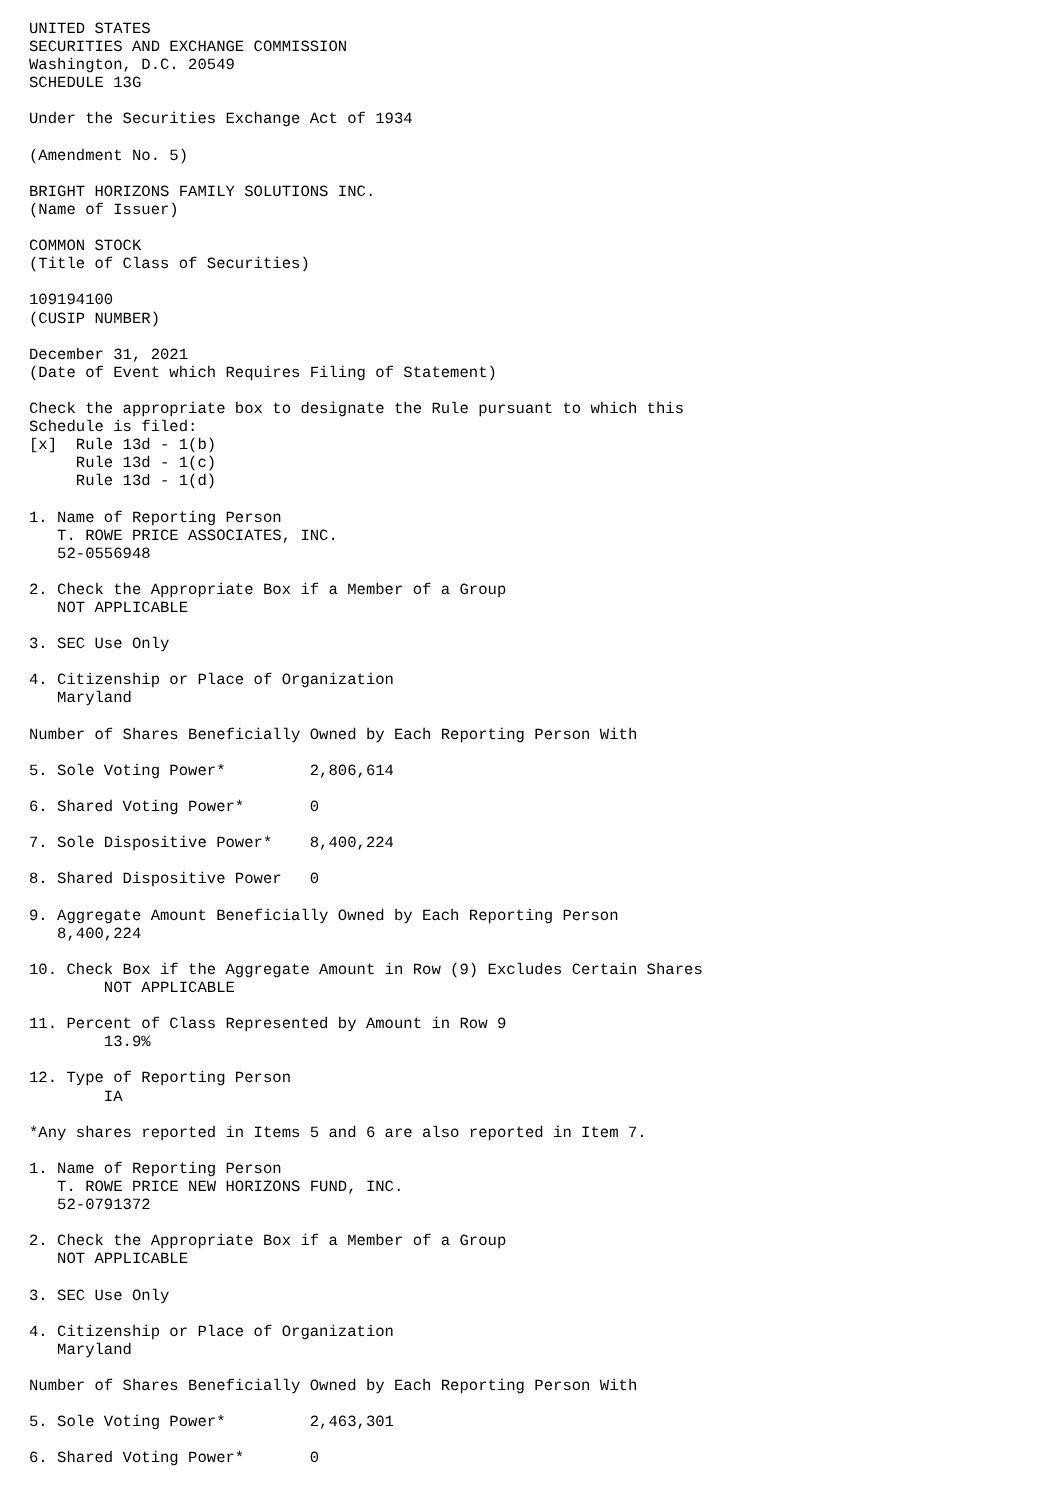UNITED STATES
SECURITIES AND EXCHANGE COMMISSION
Washington, D.C. 20549
SCHEDULE 13G

Under the Securities Exchange Act of 1934

(Amendment No. 5)

BRIGHT HORIZONS FAMILY SOLUTIONS INC.
(Name of Issuer)

COMMON STOCK
(Title of Class of Securities)

109194100
(CUSIP NUMBER)

December 31, 2021
(Date of Event which Requires Filing of Statement)

Check the appropriate box to designate the Rule pursuant to which this
Schedule is filed:
[x]  Rule 13d - 1(b)
     Rule 13d - 1(c)
     Rule 13d - 1(d)

1. Name of Reporting Person
   T. ROWE PRICE ASSOCIATES, INC.
   52-0556948

2. Check the Appropriate Box if a Member of a Group
   NOT APPLICABLE

3. SEC Use Only

4. Citizenship or Place of Organization
   Maryland

Number of Shares Beneficially Owned by Each Reporting Person With

5. Sole Voting Power*         2,806,614

6. Shared Voting Power*       0

7. Sole Dispositive Power*    8,400,224

8. Shared Dispositive Power   0

9. Aggregate Amount Beneficially Owned by Each Reporting Person
   8,400,224

10. Check Box if the Aggregate Amount in Row (9) Excludes Certain Shares
        NOT APPLICABLE

11. Percent of Class Represented by Amount in Row 9
        13.9%

12. Type of Reporting Person
        IA

*Any shares reported in Items 5 and 6 are also reported in Item 7.

1. Name of Reporting Person
   T. ROWE PRICE NEW HORIZONS FUND, INC.
   52-0791372

2. Check the Appropriate Box if a Member of a Group
   NOT APPLICABLE

3. SEC Use Only

4. Citizenship or Place of Organization
   Maryland

Number of Shares Beneficially Owned by Each Reporting Person With

5. Sole Voting Power*         2,463,301

6. Shared Voting Power*       0